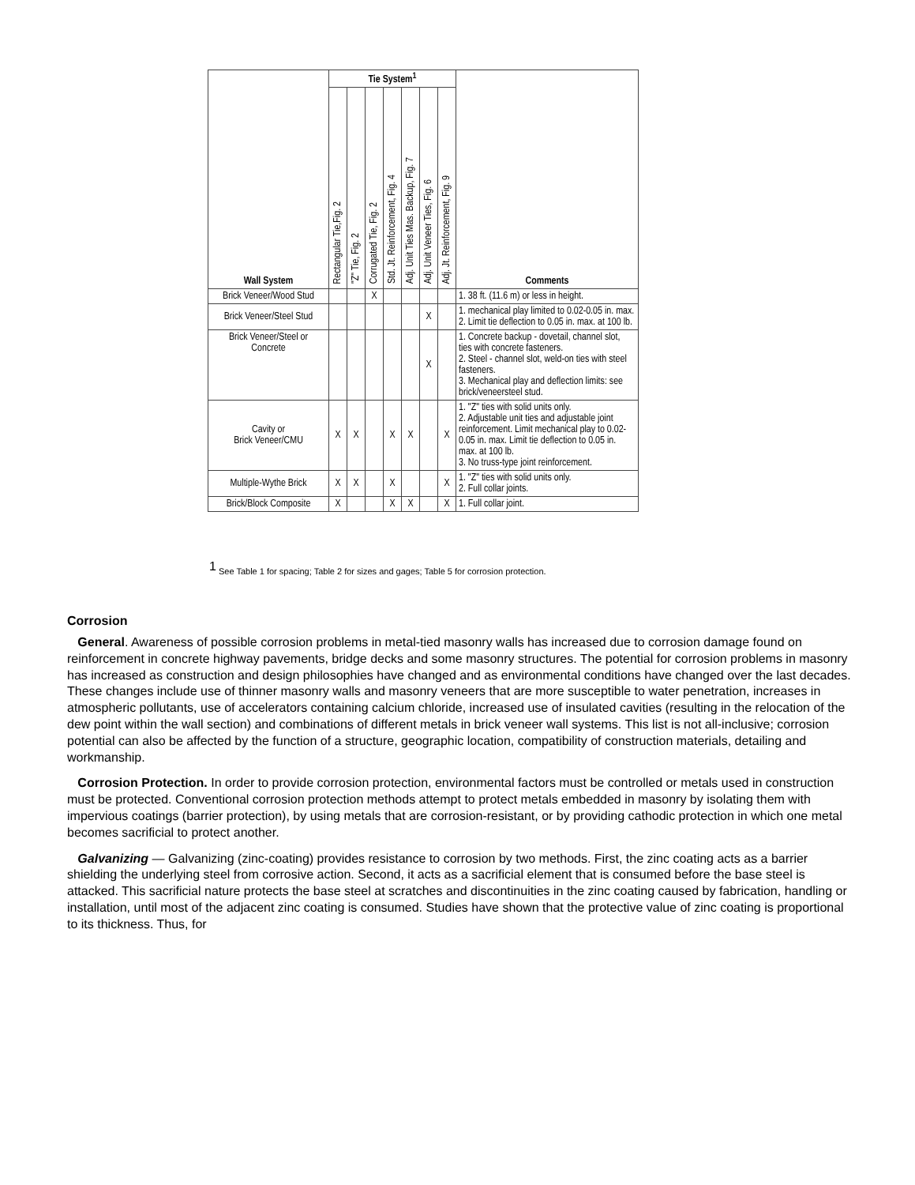| Wall System | Tie System<sup>1</sup> | | | | | | | Comments |
| --- | --- | --- | --- | --- | --- | --- | --- | --- |
| | Rectangular Tie,Fig. 2 | "Z" Tie, Fig. 2 | Corrugated Tie, Fig. 2 | Std. Jt. Reinforcement, Fig. 4 | Adj. Unit Ties Mas. Backup, Fig. 7 | Adj. Unit Veneer Ties, Fig. 6 | Adj. Jt. Reinforcement, Fig. 9 | |
| Brick Veneer/Wood Stud | | | X | | | | | 1. 38 ft. (11.6 m) or less in height. |
| Brick Veneer/Steel Stud | | | | | | X | | 1. mechanical play limited to 0.02-0.05 in. max. 2. Limit tie deflection to 0.05 in. max. at 100 lb. |
| Brick Veneer/Steel or Concrete | | | | | | X | | 1. Concrete backup - dovetail, channel slot, ties with concrete fasteners. 2. Steel - channel slot, weld-on ties with steel fasteners. 3. Mechanical play and deflection limits: see brick/veneersteel stud. |
| Cavity or Brick Veneer/CMU | X | X | | X | X | | X | 1. "Z" ties with solid units only. 2. Adjustable unit ties and adjustable joint reinforcement. Limit mechanical play to 0.02-0.05 in. max. Limit tie deflection to 0.05 in. max. at 100 lb. 3. No truss-type joint reinforcement. |
| Multiple-Wythe Brick | X | X | | X | | | X | 1. "Z" ties with solid units only. 2. Full collar joints. |
| Brick/Block Composite | X | | | X | X | | X | 1. Full collar joint. |
<sup>1</sup> See Table 1 for spacing; Table 2 for sizes and gages; Table 5 for corrosion protection.
Corrosion
General. Awareness of possible corrosion problems in metal-tied masonry walls has increased due to corrosion damage found on reinforcement in concrete highway pavements, bridge decks and some masonry structures. The potential for corrosion problems in masonry has increased as construction and design philosophies have changed and as environmental conditions have changed over the last decades. These changes include use of thinner masonry walls and masonry veneers that are more susceptible to water penetration, increases in atmospheric pollutants, use of accelerators containing calcium chloride, increased use of insulated cavities (resulting in the relocation of the dew point within the wall section) and combinations of different metals in brick veneer wall systems. This list is not all-inclusive; corrosion potential can also be affected by the function of a structure, geographic location, compatibility of construction materials, detailing and workmanship.
Corrosion Protection. In order to provide corrosion protection, environmental factors must be controlled or metals used in construction must be protected. Conventional corrosion protection methods attempt to protect metals embedded in masonry by isolating them with impervious coatings (barrier protection), by using metals that are corrosion-resistant, or by providing cathodic protection in which one metal becomes sacrificial to protect another.
Galvanizing — Galvanizing (zinc-coating) provides resistance to corrosion by two methods. First, the zinc coating acts as a barrier shielding the underlying steel from corrosive action. Second, it acts as a sacrificial element that is consumed before the base steel is attacked. This sacrificial nature protects the base steel at scratches and discontinuities in the zinc coating caused by fabrication, handling or installation, until most of the adjacent zinc coating is consumed. Studies have shown that the protective value of zinc coating is proportional to its thickness. Thus, for